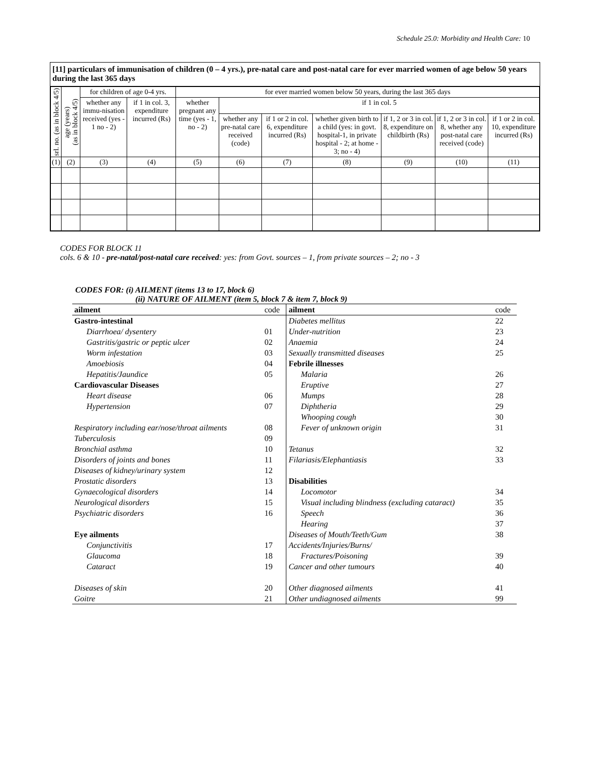Schedule 25.0: Morbidity and Health Care: 10
[11] particulars of immunisation of children (0 – 4 yrs.), pre-natal care and post-natal care for ever married women of age below 50 years during the last 365 days
| srl. no. (as in block 4/5) | age (years) (as in block 4/5) | for children of age 0-4 yrs. | | for ever married women below 50 years, during the last 365 days | | | | | | |
| --- | --- | --- | --- | --- | --- | --- | --- | --- | --- | --- |
| | | whether any immu-nisation received (yes - 1 no - 2) | if 1 in col. 3, expenditure incurred (Rs) | whether pregnant any time (yes - 1, no - 2) | if 1 in col. 5 | | | | | |
| | | | | | whether any pre-natal care received (code) | if 1 or 2 in col. 6, expenditure incurred (Rs) | whether given birth to a child (yes: in govt. hospital-1, in private hospital - 2; at home - 3; no - 4) | if 1, 2 or 3 in col. 8, expenditure on childbirth (Rs) | if 1, 2 or 3 in col. 8, whether any post-natal care received (code) | if 1 or 2 in col. 10, expenditure incurred (Rs) |
| (1) | (2) | (3) | (4) | (5) | (6) | (7) | (8) | (9) | (10) | (11) |
CODES FOR BLOCK 11
cols. 6 & 10 - pre-natal/post-natal care received: yes: from Govt. sources – 1, from private sources – 2; no - 3
CODES FOR: (i) AILMENT (items 13 to 17, block 6)
(ii) NATURE OF AILMENT (item 5, block 7 & item 7, block 9)
| ailment | code | ailment | code |
| Gastro-intestinal | | Diabetes mellitus | 22 |
| Diarrhoea/ dysentery | 01 | Under-nutrition | 23 |
| Gastritis/gastric or peptic ulcer | 02 | Anaemia | 24 |
| Worm infestation | 03 | Sexually transmitted diseases | 25 |
| Amoebiosis | 04 | Febrile illnesses | |
| Hepatitis/Jaundice | 05 | Malaria | 26 |
| Cardiovascular Diseases | | Eruptive | 27 |
| Heart disease | 06 | Mumps | 28 |
| Hypertension | 07 | Diphtheria | 29 |
| | | Whooping cough | 30 |
| Respiratory including ear/nose/throat ailments | 08 | Fever of unknown origin | 31 |
| Tuberculosis | 09 | | |
| Bronchial asthma | 10 | Tetanus | 32 |
| Disorders of joints and bones | 11 | Filariasis/Elephantiasis | 33 |
| Diseases of kidney/urinary system | 12 | | |
| Prostatic disorders | 13 | Disabilities | |
| Gynaecological disorders | 14 | Locomotor | 34 |
| Neurological disorders | 15 | Visual including blindness (excluding cataract) | 35 |
| Psychiatric disorders | 16 | Speech | 36 |
| | | Hearing | 37 |
| Eye ailments | | Diseases of Mouth/Teeth/Gum | 38 |
| Conjunctivitis | 17 | Accidents/Injuries/Burns/ | |
| Glaucoma | 18 | Fractures/Poisoning | 39 |
| Cataract | 19 | Cancer and other tumours | 40 |
| Diseases of skin | 20 | Other diagnosed ailments | 41 |
| Goitre | 21 | Other undiagnosed ailments | 99 |